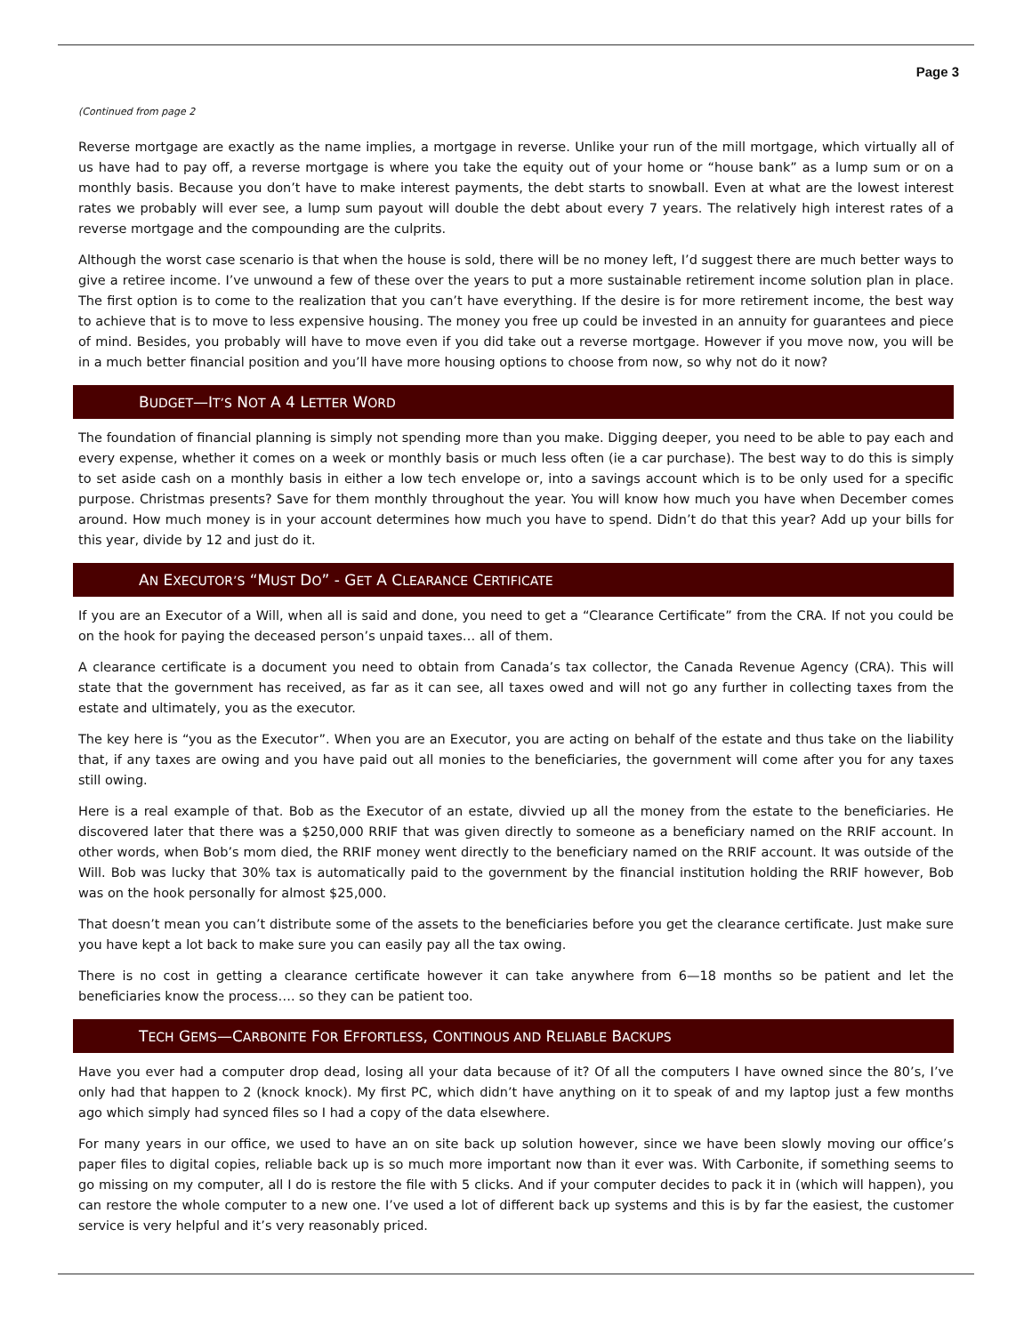Page 3
(Continued from page 2
Reverse mortgage are exactly as the name implies, a mortgage in reverse. Unlike your run of the mill mortgage, which virtually all of us have had to pay off, a reverse mortgage is where you take the equity out of your home or “house bank” as a lump sum or on a monthly basis. Because you don’t have to make interest payments, the debt starts to snowball. Even at what are the lowest interest rates we probably will ever see, a lump sum payout will double the debt about every 7 years. The relatively high interest rates of a reverse mortgage and the compounding are the culprits.
Although the worst case scenario is that when the house is sold, there will be no money left, I’d suggest there are much better ways to give a retiree income. I’ve unwound a few of these over the years to put a more sustainable retirement income solution plan in place. The first option is to come to the realization that you can’t have everything. If the desire is for more retirement income, the best way to achieve that is to move to less expensive housing. The money you free up could be invested in an annuity for guarantees and piece of mind. Besides, you probably will have to move even if you did take out a reverse mortgage. However if you move now, you will be in a much better financial position and you’ll have more housing options to choose from now, so why not do it now?
BUDGET—IT’S NOT A 4 LETTER WORD
The foundation of financial planning is simply not spending more than you make. Digging deeper, you need to be able to pay each and every expense, whether it comes on a week or monthly basis or much less often (ie a car purchase). The best way to do this is simply to set aside cash on a monthly basis in either a low tech envelope or, into a savings account which is to be only used for a specific purpose. Christmas presents? Save for them monthly throughout the year. You will know how much you have when December comes around. How much money is in your account determines how much you have to spend. Didn’t do that this year? Add up your bills for this year, divide by 12 and just do it.
AN EXECUTOR’S “MUST DO” - GET A CLEARANCE CERTIFICATE
If you are an Executor of a Will, when all is said and done, you need to get a “Clearance Certificate” from the CRA. If not you could be on the hook for paying the deceased person’s unpaid taxes… all of them.
A clearance certificate is a document you need to obtain from Canada’s tax collector, the Canada Revenue Agency (CRA). This will state that the government has received, as far as it can see, all taxes owed and will not go any further in collecting taxes from the estate and ultimately, you as the executor.
The key here is “you as the Executor”. When you are an Executor, you are acting on behalf of the estate and thus take on the liability that, if any taxes are owing and you have paid out all monies to the beneficiaries, the government will come after you for any taxes still owing.
Here is a real example of that. Bob as the Executor of an estate, divvied up all the money from the estate to the beneficiaries. He discovered later that there was a $250,000 RRIF that was given directly to someone as a beneficiary named on the RRIF account. In other words, when Bob’s mom died, the RRIF money went directly to the beneficiary named on the RRIF account. It was outside of the Will. Bob was lucky that 30% tax is automatically paid to the government by the financial institution holding the RRIF however, Bob was on the hook personally for almost $25,000.
That doesn’t mean you can’t distribute some of the assets to the beneficiaries before you get the clearance certificate. Just make sure you have kept a lot back to make sure you can easily pay all the tax owing.
There is no cost in getting a clearance certificate however it can take anywhere from 6—18 months so be patient and let the beneficiaries know the process…. so they can be patient too.
TECH GEMS—CARBONITE FOR EFFORTLESS, CONTINOUS AND RELIABLE BACKUPS
Have you ever had a computer drop dead, losing all your data because of it? Of all the computers I have owned since the 80’s, I’ve only had that happen to 2 (knock knock). My first PC, which didn’t have anything on it to speak of and my laptop just a few months ago which simply had synced files so I had a copy of the data elsewhere.
For many years in our office, we used to have an on site back up solution however, since we have been slowly moving our office’s paper files to digital copies, reliable back up is so much more important now than it ever was. With Carbonite, if something seems to go missing on my computer, all I do is restore the file with 5 clicks. And if your computer decides to pack it in (which will happen), you can restore the whole computer to a new one. I’ve used a lot of different back up systems and this is by far the easiest, the customer service is very helpful and it’s very reasonably priced.